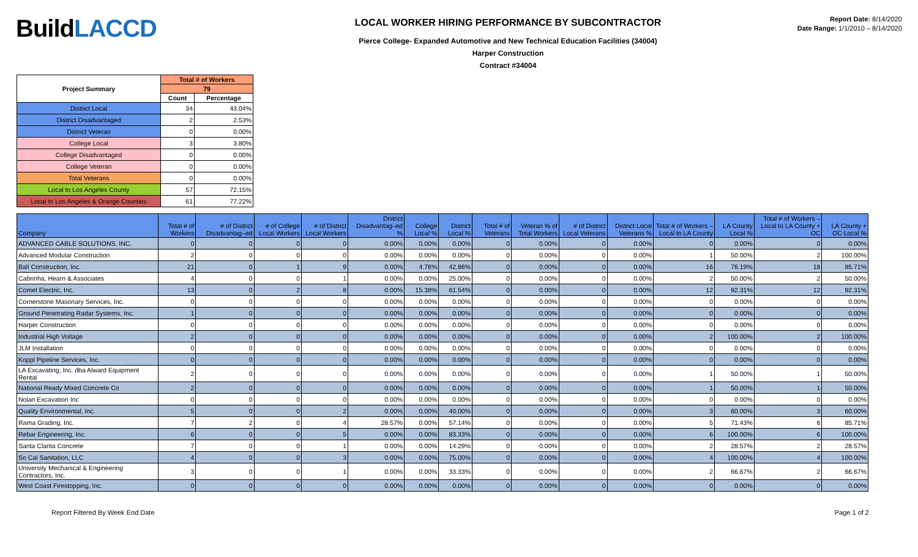BuildLACCD
LOCAL WORKER HIRING PERFORMANCE BY SUBCONTRACTOR
Pierce College- Expanded Automotive and New Technical Education Facilities (34004)
Harper Construction
Contract #34004
Report Date: 8/14/2020
Date Range: 1/1/2010 – 8/14/2020
| Project Summary | Total # of Workers | |
| --- | --- | --- |
| | 79 | |
| | Count | Percentage |
| District Local | 34 | 43.04% |
| District Disadvantaged | 2 | 2.53% |
| District Veteran | 0 | 0.00% |
| College Local | 3 | 3.80% |
| College Disadvantaged | 0 | 0.00% |
| College Veteran | 0 | 0.00% |
| Total Veterans | 0 | 0.00% |
| Local to Los Angeles County | 57 | 72.15% |
| Local to Los Angeles & Orange Counties | 61 | 77.22% |
| Company | Total # of Workers | # of District Disadvantag–ed | # of College Local Workers | # of District Local Workers | District Disadvantag–ed % | College Local % | District Local % | Total # of Veterans | Veteran % of Total Workers | # of District Local Veterans | District Local Veterans % | Total # of Workers – Local to LA County | LA County Local % | Total # of Workers – Local to LA County + OC | LA County + OC Local % |
| --- | --- | --- | --- | --- | --- | --- | --- | --- | --- | --- | --- | --- | --- | --- | --- |
| ADVANCED CABLE SOLUTIONS, INC. | 0 | 0 | 0 | 0 | 0.00% | 0.00% | 0.00% | 0 | 0.00% | 0 | 0.00% | 0 | 0.00% | 0 | 0.00% |
| Advanced Modular Construction | 2 | 0 | 0 | 0 | 0.00% | 0.00% | 0.00% | 0 | 0.00% | 0 | 0.00% | 1 | 50.00% | 2 | 100.00% |
| Bali Construction, Inc. | 21 | 0 | 1 | 9 | 0.00% | 4.76% | 42.86% | 0 | 0.00% | 0 | 0.00% | 16 | 76.19% | 18 | 85.71% |
| Cabrinha, Hearn & Associates | 4 | 0 | 0 | 1 | 0.00% | 0.00% | 25.00% | 0 | 0.00% | 0 | 0.00% | 2 | 50.00% | 2 | 50.00% |
| Comet Electric, Inc. | 13 | 0 | 2 | 8 | 0.00% | 15.38% | 61.54% | 0 | 0.00% | 0 | 0.00% | 12 | 92.31% | 12 | 92.31% |
| Cornerstone Masonary Services, Inc. | 0 | 0 | 0 | 0 | 0.00% | 0.00% | 0.00% | 0 | 0.00% | 0 | 0.00% | 0 | 0.00% | 0 | 0.00% |
| Ground Penetrating Radar Systems, Inc. | 1 | 0 | 0 | 0 | 0.00% | 0.00% | 0.00% | 0 | 0.00% | 0 | 0.00% | 0 | 0.00% | 0 | 0.00% |
| Harper Construction | 0 | 0 | 0 | 0 | 0.00% | 0.00% | 0.00% | 0 | 0.00% | 0 | 0.00% | 0 | 0.00% | 0 | 0.00% |
| Industrial High Voltage | 2 | 0 | 0 | 0 | 0.00% | 0.00% | 0.00% | 0 | 0.00% | 0 | 0.00% | 2 | 100.00% | 2 | 100.00% |
| JLM Installation | 0 | 0 | 0 | 0 | 0.00% | 0.00% | 0.00% | 0 | 0.00% | 0 | 0.00% | 0 | 0.00% | 0 | 0.00% |
| Koppl Pipeline Services, Inc. | 0 | 0 | 0 | 0 | 0.00% | 0.00% | 0.00% | 0 | 0.00% | 0 | 0.00% | 0 | 0.00% | 0 | 0.00% |
| LA Excavating, Inc. dba Alward Equipment Rental | 2 | 0 | 0 | 0 | 0.00% | 0.00% | 0.00% | 0 | 0.00% | 0 | 0.00% | 1 | 50.00% | 1 | 50.00% |
| National Ready Mixed Concrete Co | 2 | 0 | 0 | 0 | 0.00% | 0.00% | 0.00% | 0 | 0.00% | 0 | 0.00% | 1 | 50.00% | 1 | 50.00% |
| Nolan Excavation Inc | 0 | 0 | 0 | 0 | 0.00% | 0.00% | 0.00% | 0 | 0.00% | 0 | 0.00% | 0 | 0.00% | 0 | 0.00% |
| Quality Environmental, Inc. | 5 | 0 | 0 | 2 | 0.00% | 0.00% | 40.00% | 0 | 0.00% | 0 | 0.00% | 3 | 60.00% | 3 | 60.00% |
| Rama Grading, Inc. | 7 | 2 | 0 | 4 | 28.57% | 0.00% | 57.14% | 0 | 0.00% | 0 | 0.00% | 5 | 71.43% | 6 | 85.71% |
| Rebar Engineering, Inc. | 6 | 0 | 0 | 5 | 0.00% | 0.00% | 83.33% | 0 | 0.00% | 0 | 0.00% | 6 | 100.00% | 6 | 100.00% |
| Santa Clarita Concrete | 7 | 0 | 0 | 1 | 0.00% | 0.00% | 14.29% | 0 | 0.00% | 0 | 0.00% | 2 | 28.57% | 2 | 28.57% |
| So Cal Sanitation, LLC | 4 | 0 | 0 | 3 | 0.00% | 0.00% | 75.00% | 0 | 0.00% | 0 | 0.00% | 4 | 100.00% | 4 | 100.00% |
| University Mechanical & Engineering Contractors, Inc. | 3 | 0 | 0 | 1 | 0.00% | 0.00% | 33.33% | 0 | 0.00% | 0 | 0.00% | 2 | 66.67% | 2 | 66.67% |
| West Coast Firestopping, Inc. | 0 | 0 | 0 | 0 | 0.00% | 0.00% | 0.00% | 0 | 0.00% | 0 | 0.00% | 0 | 0.00% | 0 | 0.00% |
Report Filtered By Week End Date Page 1 of 2